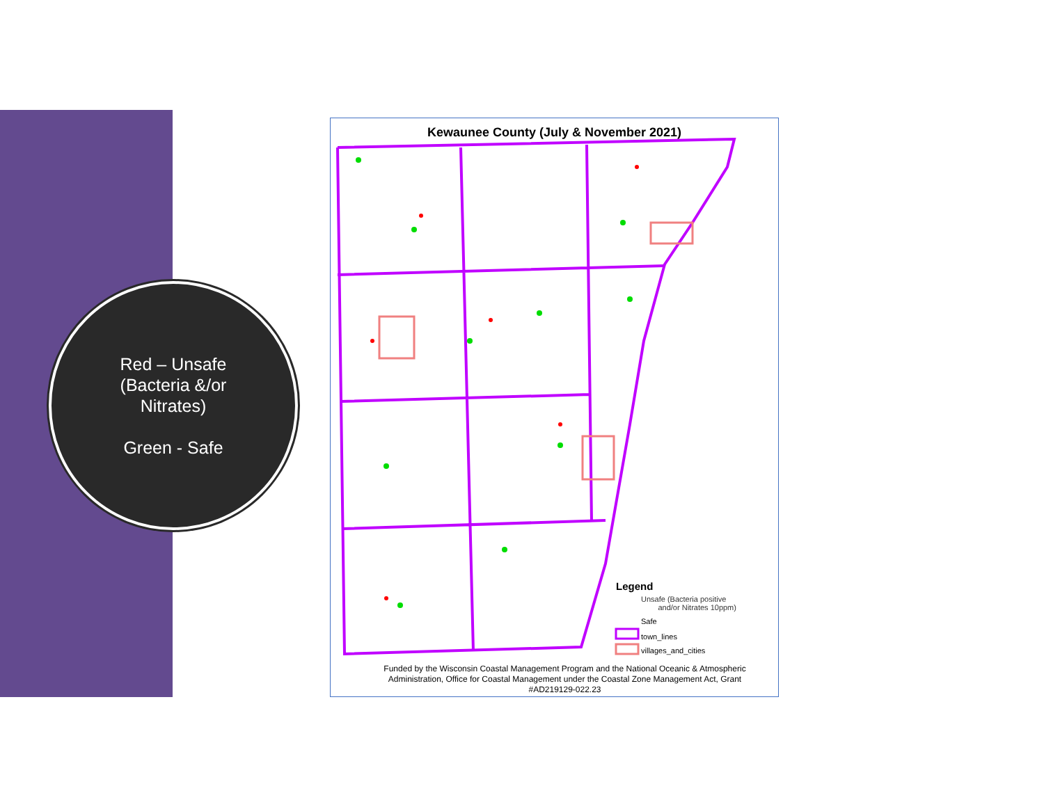Red – Unsafe
(Bacteria &/or
Nitrates)
Green - Safe
Kewaunee County (July & November 2021)
Legend
Unsafe (Bacteria positive
and/or Nitrates 10ppm)
Safe
town_lines
villages_and_cities
Funded by the Wisconsin Coastal Management Program and the National Oceanic & Atmospheric Administration, Office for Coastal Management under the Coastal Zone Management Act, Grant #AD219129-022.23